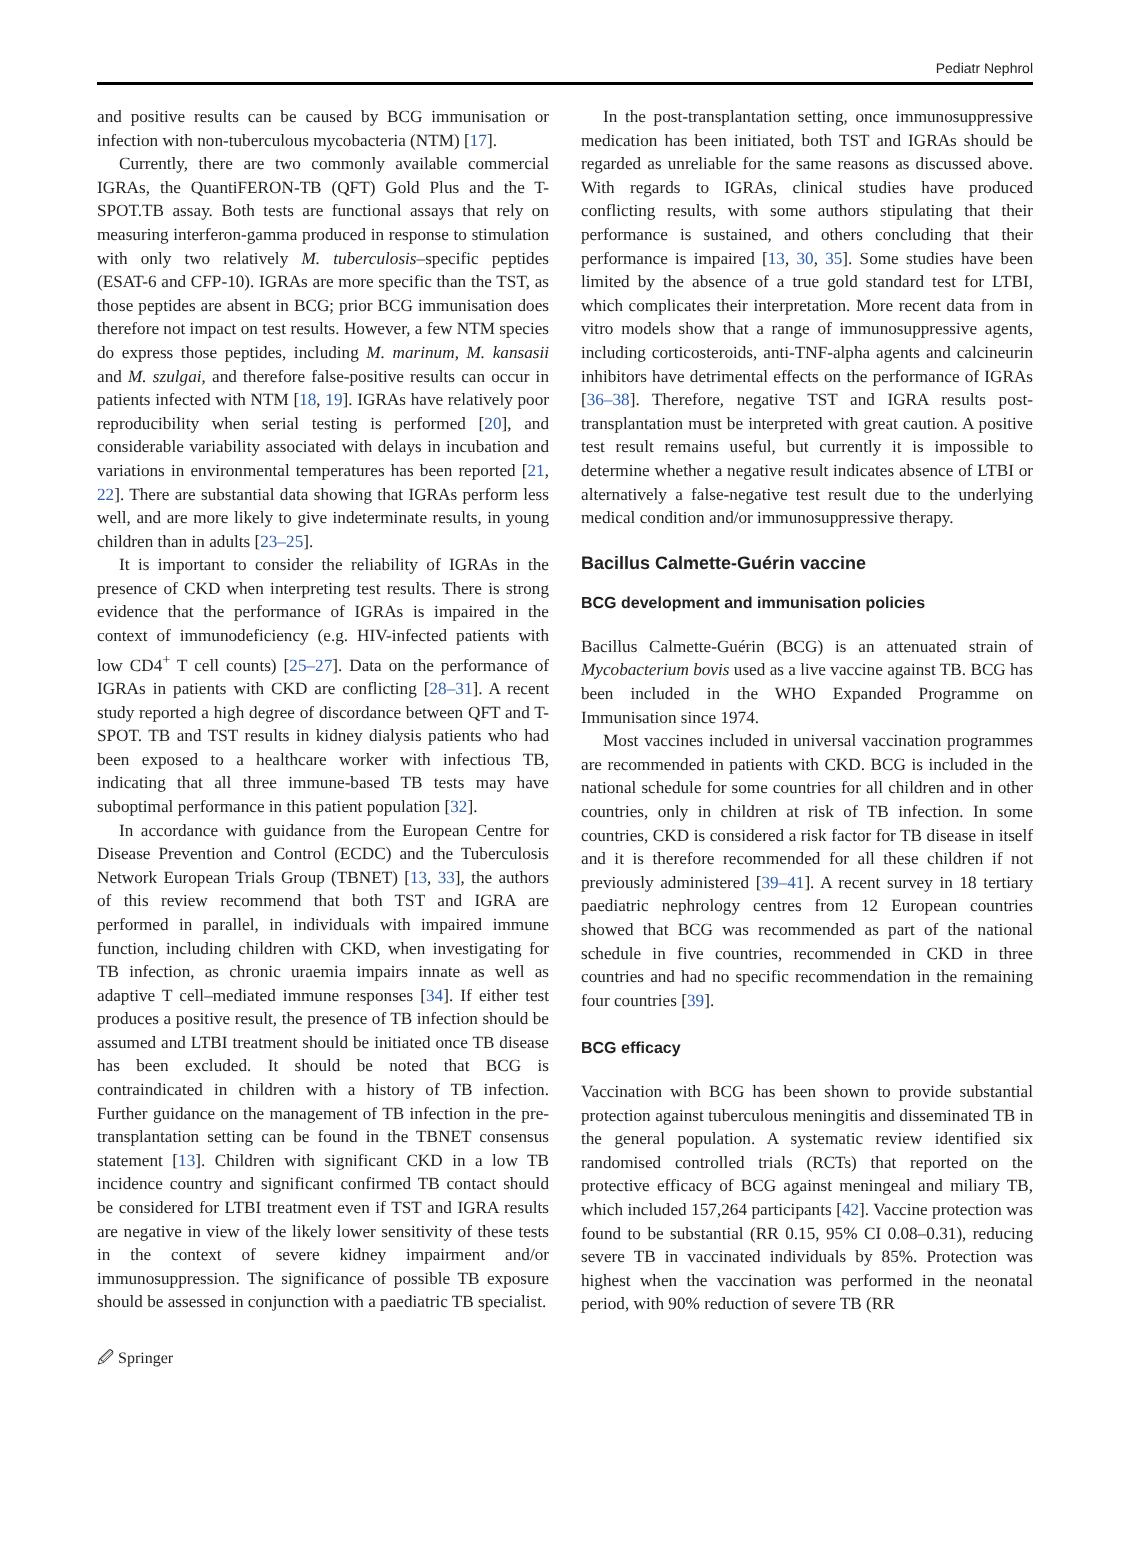Pediatr Nephrol
and positive results can be caused by BCG immunisation or infection with non-tuberculous mycobacteria (NTM) [17].
Currently, there are two commonly available commercial IGRAs, the QuantiFERON-TB (QFT) Gold Plus and the T-SPOT.TB assay. Both tests are functional assays that rely on measuring interferon-gamma produced in response to stimulation with only two relatively M. tuberculosis–specific peptides (ESAT-6 and CFP-10). IGRAs are more specific than the TST, as those peptides are absent in BCG; prior BCG immunisation does therefore not impact on test results. However, a few NTM species do express those peptides, including M. marinum, M. kansasii and M. szulgai, and therefore false-positive results can occur in patients infected with NTM [18, 19]. IGRAs have relatively poor reproducibility when serial testing is performed [20], and considerable variability associated with delays in incubation and variations in environmental temperatures has been reported [21, 22]. There are substantial data showing that IGRAs perform less well, and are more likely to give indeterminate results, in young children than in adults [23–25].
It is important to consider the reliability of IGRAs in the presence of CKD when interpreting test results. There is strong evidence that the performance of IGRAs is impaired in the context of immunodeficiency (e.g. HIV-infected patients with low CD4<sup>+</sup> T cell counts) [25–27]. Data on the performance of IGRAs in patients with CKD are conflicting [28–31]. A recent study reported a high degree of discordance between QFT and T-SPOT. TB and TST results in kidney dialysis patients who had been exposed to a healthcare worker with infectious TB, indicating that all three immune-based TB tests may have suboptimal performance in this patient population [32].
In accordance with guidance from the European Centre for Disease Prevention and Control (ECDC) and the Tuberculosis Network European Trials Group (TBNET) [13, 33], the authors of this review recommend that both TST and IGRA are performed in parallel, in individuals with impaired immune function, including children with CKD, when investigating for TB infection, as chronic uraemia impairs innate as well as adaptive T cell–mediated immune responses [34]. If either test produces a positive result, the presence of TB infection should be assumed and LTBI treatment should be initiated once TB disease has been excluded. It should be noted that BCG is contraindicated in children with a history of TB infection. Further guidance on the management of TB infection in the pre-transplantation setting can be found in the TBNET consensus statement [13]. Children with significant CKD in a low TB incidence country and significant confirmed TB contact should be considered for LTBI treatment even if TST and IGRA results are negative in view of the likely lower sensitivity of these tests in the context of severe kidney impairment and/or immunosuppression. The significance of possible TB exposure should be assessed in conjunction with a paediatric TB specialist.
In the post-transplantation setting, once immunosuppressive medication has been initiated, both TST and IGRAs should be regarded as unreliable for the same reasons as discussed above. With regards to IGRAs, clinical studies have produced conflicting results, with some authors stipulating that their performance is sustained, and others concluding that their performance is impaired [13, 30, 35]. Some studies have been limited by the absence of a true gold standard test for LTBI, which complicates their interpretation. More recent data from in vitro models show that a range of immunosuppressive agents, including corticosteroids, anti-TNF-alpha agents and calcineurin inhibitors have detrimental effects on the performance of IGRAs [36–38]. Therefore, negative TST and IGRA results post-transplantation must be interpreted with great caution. A positive test result remains useful, but currently it is impossible to determine whether a negative result indicates absence of LTBI or alternatively a false-negative test result due to the underlying medical condition and/or immunosuppressive therapy.
Bacillus Calmette-Guérin vaccine
BCG development and immunisation policies
Bacillus Calmette-Guérin (BCG) is an attenuated strain of Mycobacterium bovis used as a live vaccine against TB. BCG has been included in the WHO Expanded Programme on Immunisation since 1974.
Most vaccines included in universal vaccination programmes are recommended in patients with CKD. BCG is included in the national schedule for some countries for all children and in other countries, only in children at risk of TB infection. In some countries, CKD is considered a risk factor for TB disease in itself and it is therefore recommended for all these children if not previously administered [39–41]. A recent survey in 18 tertiary paediatric nephrology centres from 12 European countries showed that BCG was recommended as part of the national schedule in five countries, recommended in CKD in three countries and had no specific recommendation in the remaining four countries [39].
BCG efficacy
Vaccination with BCG has been shown to provide substantial protection against tuberculous meningitis and disseminated TB in the general population. A systematic review identified six randomised controlled trials (RCTs) that reported on the protective efficacy of BCG against meningeal and miliary TB, which included 157,264 participants [42]. Vaccine protection was found to be substantial (RR 0.15, 95% CI 0.08–0.31), reducing severe TB in vaccinated individuals by 85%. Protection was highest when the vaccination was performed in the neonatal period, with 90% reduction of severe TB (RR
🖉 Springer